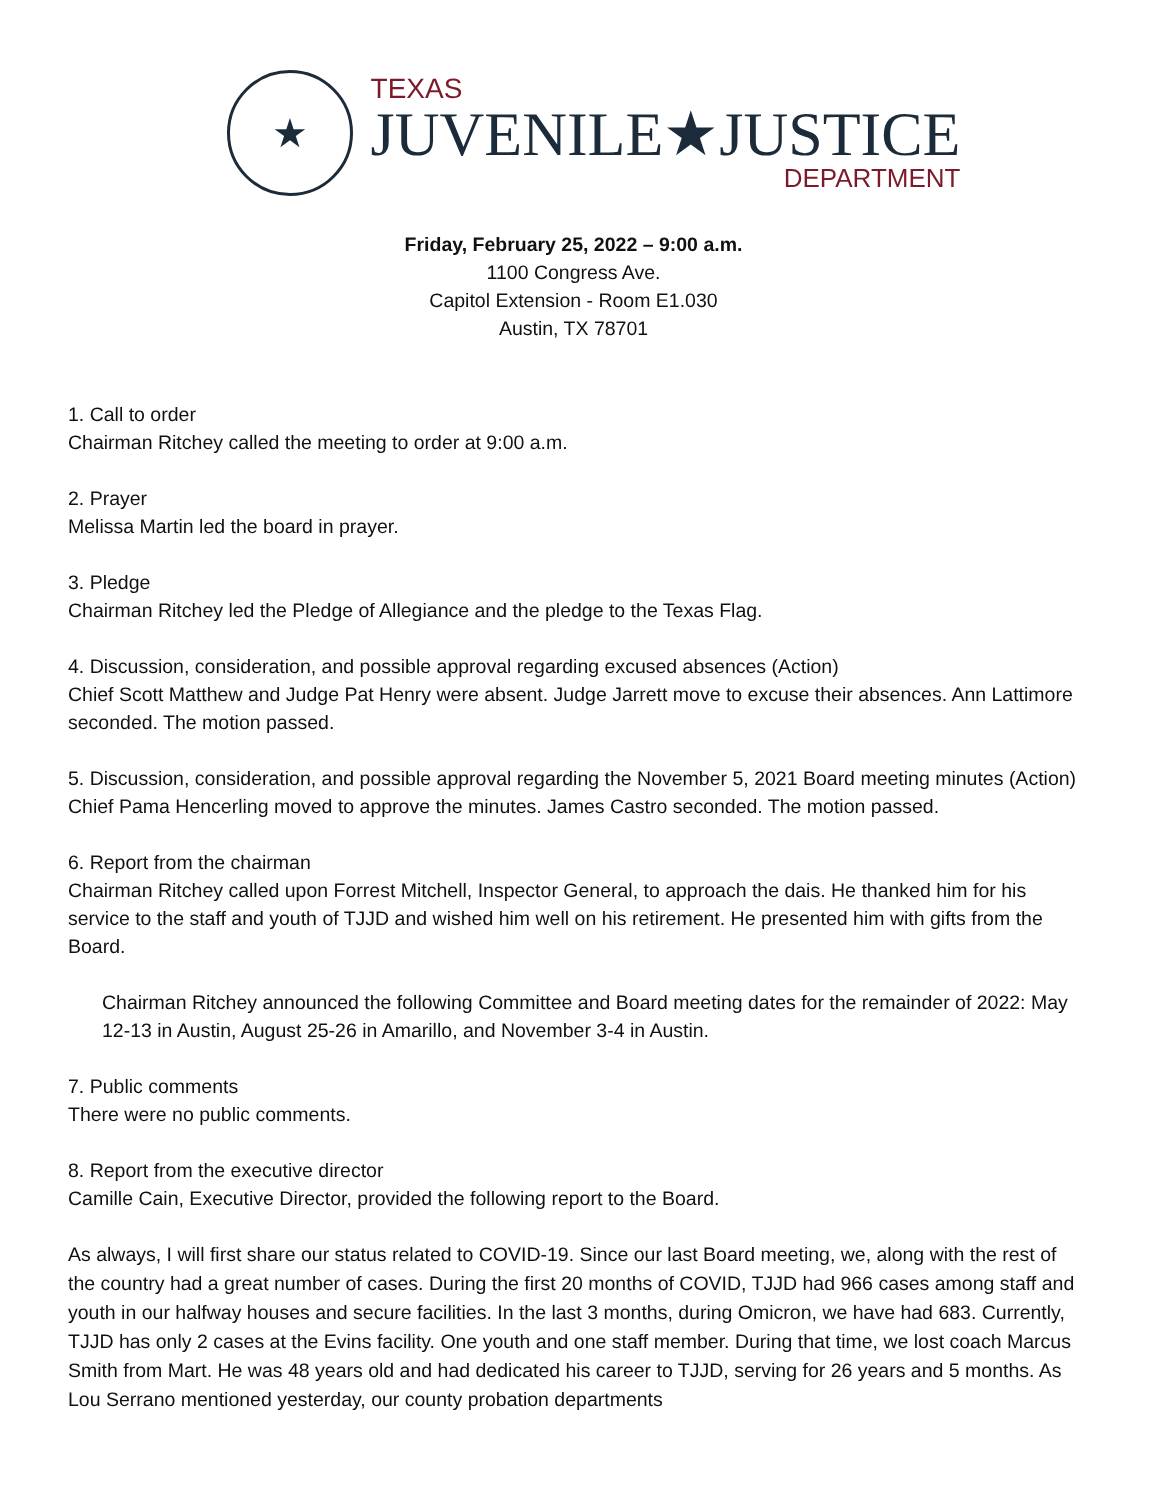★
TEXAS
JUVENILE★JUSTICE
DEPARTMENT
Friday, February 25, 2022 – 9:00 a.m.
1100 Congress Ave.
Capitol Extension - Room E1.030
Austin, TX 78701
1. Call to order
Chairman Ritchey called the meeting to order at 9:00 a.m.
2. Prayer
Melissa Martin led the board in prayer.
3. Pledge
Chairman Ritchey led the Pledge of Allegiance and the pledge to the Texas Flag.
4. Discussion, consideration, and possible approval regarding excused absences (Action)
Chief Scott Matthew and Judge Pat Henry were absent. Judge Jarrett move to excuse their absences. Ann Lattimore seconded. The motion passed.
5. Discussion, consideration, and possible approval regarding the November 5, 2021 Board meeting minutes (Action)
Chief Pama Hencerling moved to approve the minutes. James Castro seconded. The motion passed.
6. Report from the chairman
Chairman Ritchey called upon Forrest Mitchell, Inspector General, to approach the dais. He thanked him for his service to the staff and youth of TJJD and wished him well on his retirement. He presented him with gifts from the Board.
Chairman Ritchey announced the following Committee and Board meeting dates for the remainder of 2022: May 12-13 in Austin, August 25-26 in Amarillo, and November 3-4 in Austin.
7. Public comments
There were no public comments.
8. Report from the executive director
Camille Cain, Executive Director, provided the following report to the Board.
As always, I will first share our status related to COVID-19. Since our last Board meeting, we, along with the rest of the country had a great number of cases. During the first 20 months of COVID, TJJD had 966 cases among staff and youth in our halfway houses and secure facilities. In the last 3 months, during Omicron, we have had 683. Currently, TJJD has only 2 cases at the Evins facility. One youth and one staff member. During that time, we lost coach Marcus Smith from Mart. He was 48 years old and had dedicated his career to TJJD, serving for 26 years and 5 months. As Lou Serrano mentioned yesterday, our county probation departments